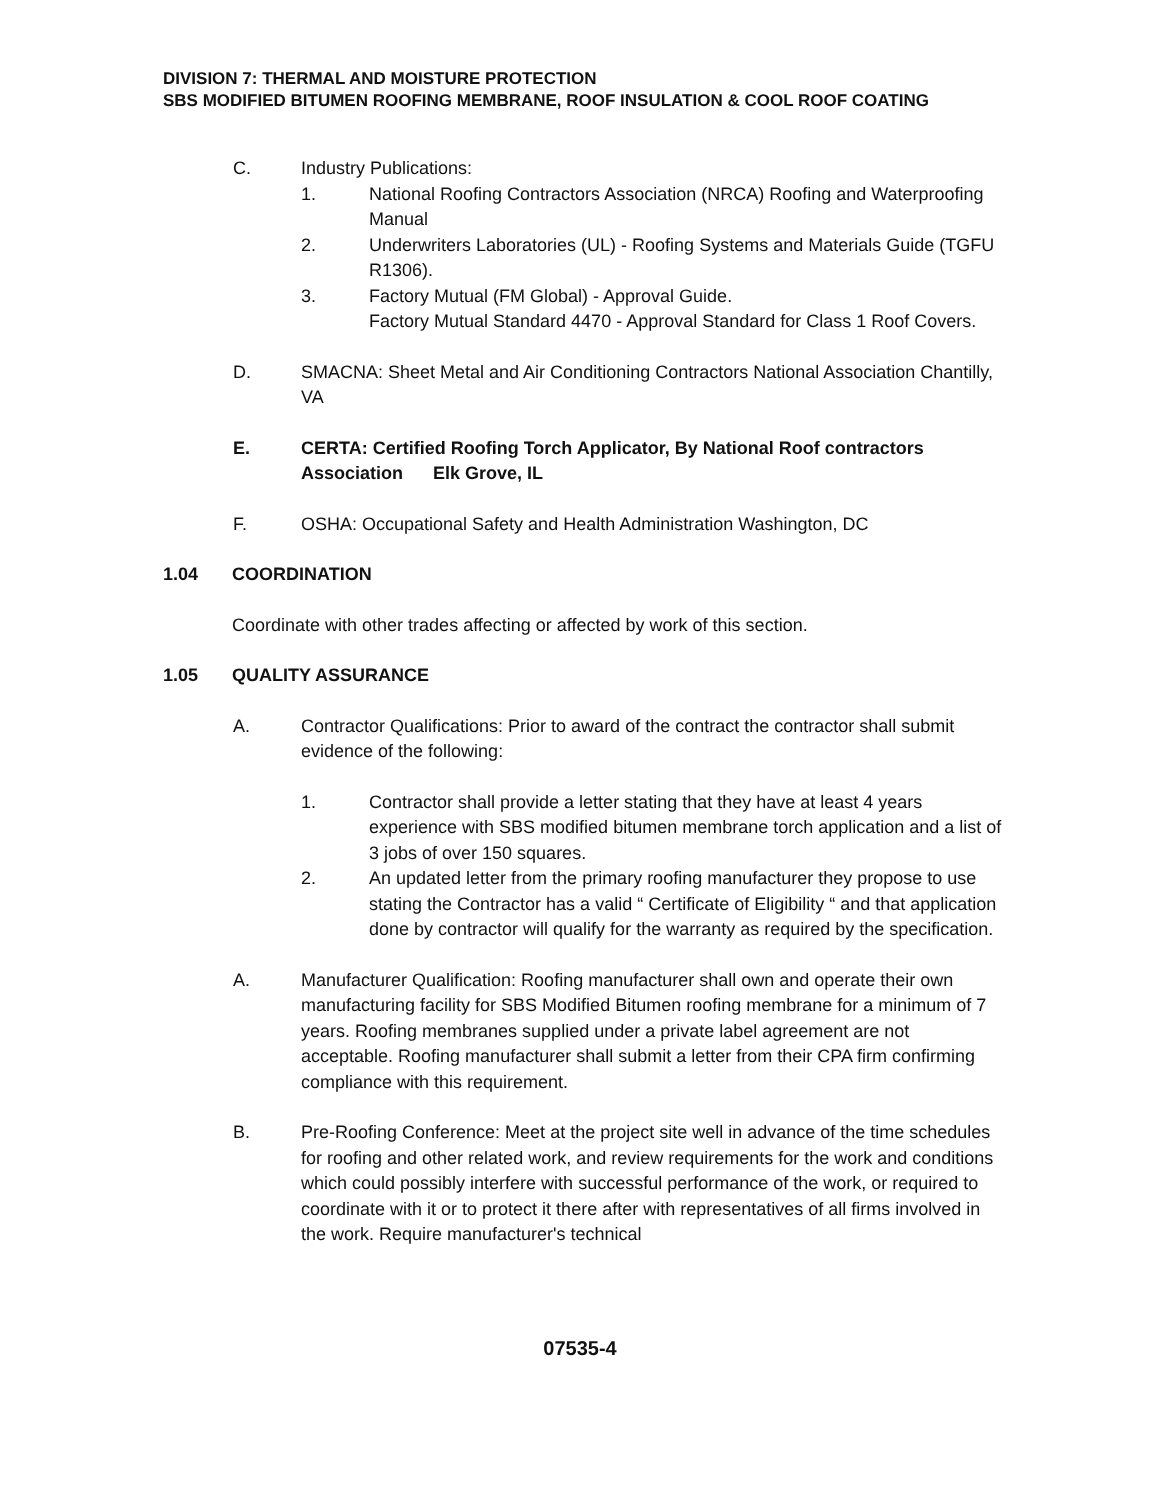DIVISION 7: THERMAL AND MOISTURE PROTECTION
SBS MODIFIED BITUMEN ROOFING MEMBRANE, ROOF INSULATION & COOL ROOF COATING
C. Industry Publications:
1. National Roofing Contractors Association (NRCA) Roofing and Waterproofing Manual
2. Underwriters Laboratories (UL) - Roofing Systems and Materials Guide (TGFU R1306).
3. Factory Mutual (FM Global) - Approval Guide.
Factory Mutual Standard 4470 - Approval Standard for Class 1 Roof Covers.
D. SMACNA: Sheet Metal and Air Conditioning Contractors National Association Chantilly, VA
E. CERTA: Certified Roofing Torch Applicator, By National Roof contractors Association Elk Grove, IL
F. OSHA: Occupational Safety and Health Administration Washington, DC
1.04 COORDINATION
Coordinate with other trades affecting or affected by work of this section.
1.05 QUALITY ASSURANCE
A. Contractor Qualifications: Prior to award of the contract the contractor shall submit evidence of the following:
1. Contractor shall provide a letter stating that they have at least 4 years experience with SBS modified bitumen membrane torch application and a list of 3 jobs of over 150 squares.
2. An updated letter from the primary roofing manufacturer they propose to use stating the Contractor has a valid “ Certificate of Eligibility “ and that application done by contractor will qualify for the warranty as required by the specification.
A. Manufacturer Qualification: Roofing manufacturer shall own and operate their own manufacturing facility for SBS Modified Bitumen roofing membrane for a minimum of 7 years. Roofing membranes supplied under a private label agreement are not acceptable. Roofing manufacturer shall submit a letter from their CPA firm confirming compliance with this requirement.
B. Pre-Roofing Conference: Meet at the project site well in advance of the time schedules for roofing and other related work, and review requirements for the work and conditions which could possibly interfere with successful performance of the work, or required to coordinate with it or to protect it there after with representatives of all firms involved in the work. Require manufacturer's technical
07535-4